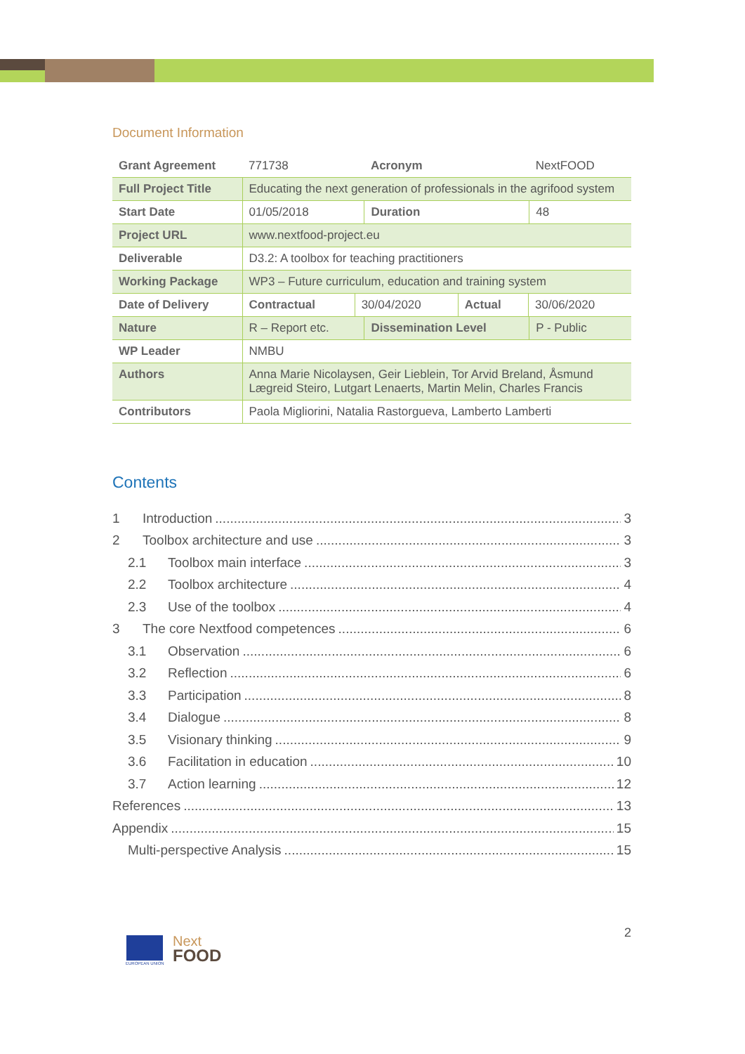Document Information
| Grant Agreement | 771738 | Acronym | NextFOOD |
| Full Project Title | Educating the next generation of professionals in the agrifood system | | |
| Start Date | 01/05/2018 | Duration | 48 |
| Project URL | www.nextfood-project.eu | | |
| Deliverable | D3.2: A toolbox for teaching practitioners | | |
| Working Package | WP3 – Future curriculum, education and training system | | |
| Date of Delivery | / Contractual / 30/04/2020 / Actual / 30/06/2020 / | | |
| Nature | R – Report etc. | Dissemination Level | P - Public |
| WP Leader | NMBU | | |
| Authors | Anna Marie Nicolaysen, Geir Lieblein, Tor Arvid Breland, Åsmund Lægreid Steiro, Lutgart Lenaerts, Martin Melin, Charles Francis | | |
| Contributors | Paola Migliorini, Natalia Rastorgueva, Lamberto Lamberti | | |
Contents
1 Introduction 3
2 Toolbox architecture and use 3
2.1 Toolbox main interface 3
2.2 Toolbox architecture 4
2.3 Use of the toolbox 4
3 The core Nextfood competences 6
3.1 Observation 6
3.2 Reflection 6
3.3 Participation 8
3.4 Dialogue 8
3.5 Visionary thinking 9
3.6 Facilitation in education 10
3.7 Action learning 12
References 13
Appendix 15
Multi-perspective Analysis 15
EUROPEAN UNION
Next
FOOD
2